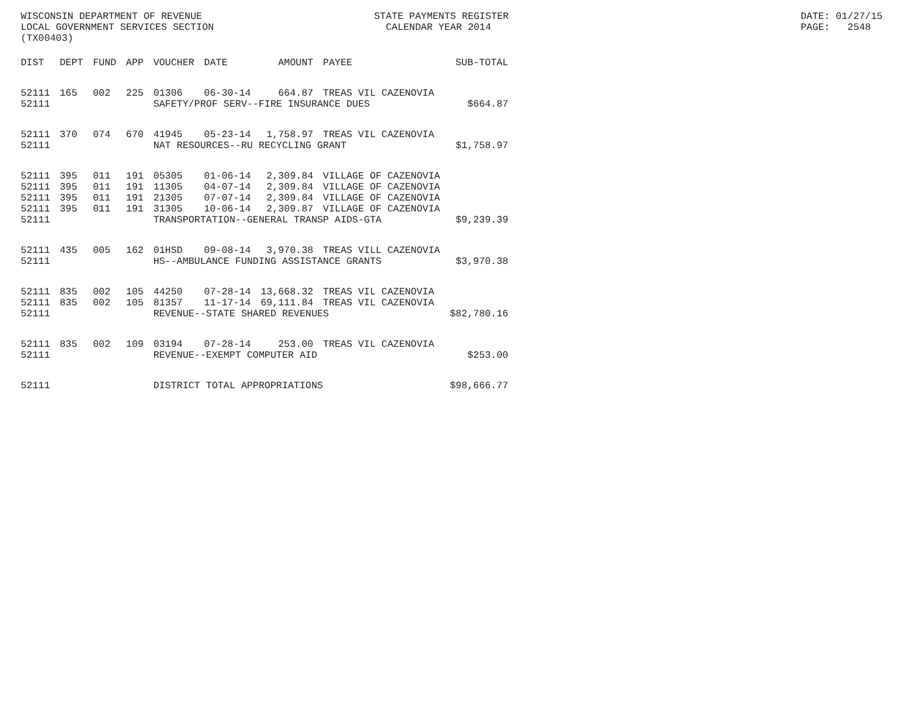WISCONSIN DEPARTMENT OF REVENUE LOCAL GOVERNMENT SERVICES SECTION (TX00403)
STATE PAYMENTS REGISTER CALENDAR YEAR 2014
DATE: 01/27/15 PAGE: 2548
| DIST | DEPT | FUND | APP | VOUCHER | DATE | AMOUNT | PAYEE | SUB-TOTAL |
| --- | --- | --- | --- | --- | --- | --- | --- | --- |
| 52111 | 165 | 002 | 225 | 01306 | 06-30-14 | 664.87 | TREAS VIL CAZENOVIA | |
| 52111 | | | | SAFETY/PROF SERV--FIRE INSURANCE DUES | | | | $664.87 |
| 52111 | 370 | 074 | 670 | 41945 | 05-23-14 | 1,758.97 | TREAS VIL CAZENOVIA | |
| 52111 | | | | NAT RESOURCES--RU RECYCLING GRANT | | | | $1,758.97 |
| 52111 | 395 | 011 | 191 | 05305 | 01-06-14 | 2,309.84 | VILLAGE OF CAZENOVIA | |
| 52111 | 395 | 011 | 191 | 11305 | 04-07-14 | 2,309.84 | VILLAGE OF CAZENOVIA | |
| 52111 | 395 | 011 | 191 | 21305 | 07-07-14 | 2,309.84 | VILLAGE OF CAZENOVIA | |
| 52111 | 395 | 011 | 191 | 31305 | 10-06-14 | 2,309.87 | VILLAGE OF CAZENOVIA | |
| 52111 | | | | TRANSPORTATION--GENERAL TRANSP AIDS-GTA | | | | $9,239.39 |
| 52111 | 435 | 005 | 162 | 01HSD | 09-08-14 | 3,970.38 | TREAS VILL CAZENOVIA | |
| 52111 | | | | HS--AMBULANCE FUNDING ASSISTANCE GRANTS | | | | $3,970.38 |
| 52111 | 835 | 002 | 105 | 44250 | 07-28-14 | 13,668.32 | TREAS VIL CAZENOVIA | |
| 52111 | 835 | 002 | 105 | 81357 | 11-17-14 | 69,111.84 | TREAS VIL CAZENOVIA | |
| 52111 | | | | REVENUE--STATE SHARED REVENUES | | | | $82,780.16 |
| 52111 | 835 | 002 | 109 | 03194 | 07-28-14 | 253.00 | TREAS VIL CAZENOVIA | |
| 52111 | | | | REVENUE--EXEMPT COMPUTER AID | | | | $253.00 |
| 52111 | | | | DISTRICT TOTAL APPROPRIATIONS | | | | $98,666.77 |